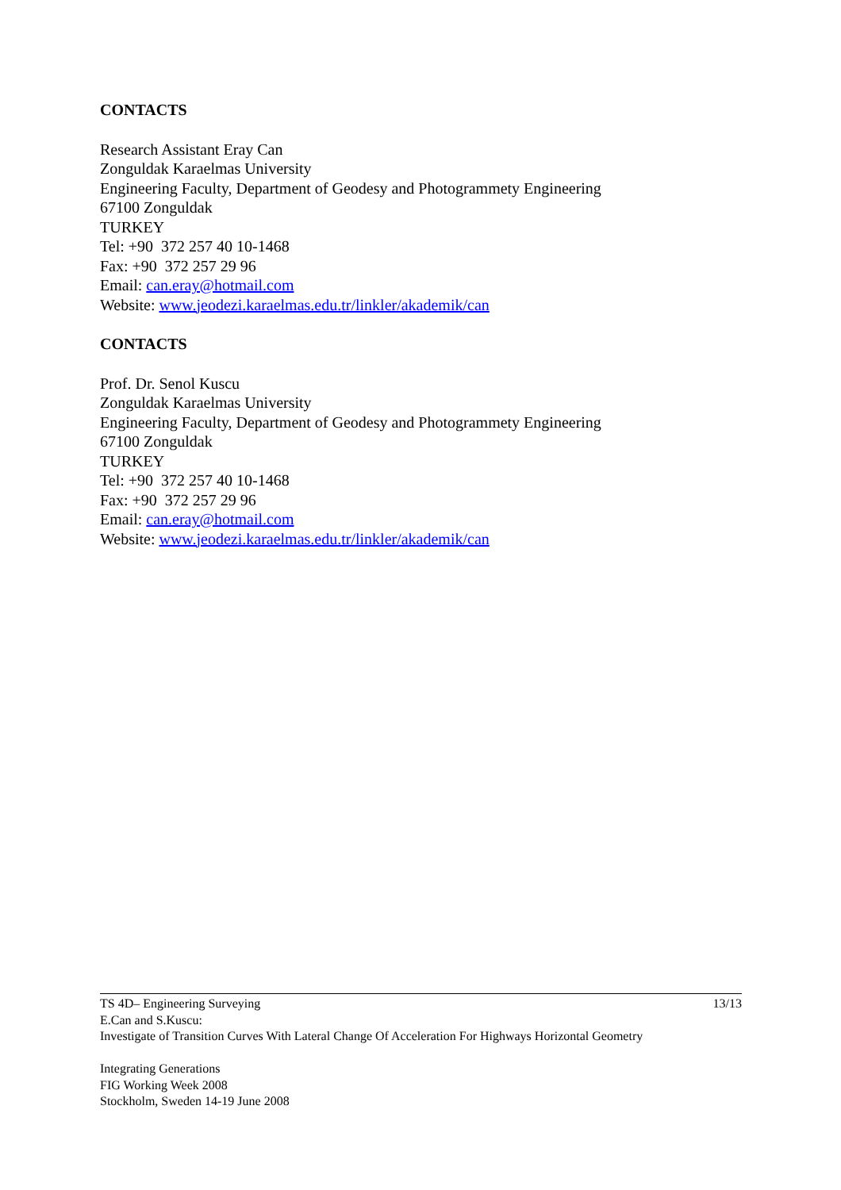CONTACTS
Research Assistant Eray Can
Zonguldak Karaelmas University
Engineering Faculty, Department of Geodesy and Photogrammety Engineering
67100 Zonguldak
TURKEY
Tel: +90 372 257 40 10-1468
Fax: +90 372 257 29 96
Email: can.eray@hotmail.com
Website: www.jeodezi.karaelmas.edu.tr/linkler/akademik/can
CONTACTS
Prof. Dr. Senol Kuscu
Zonguldak Karaelmas University
Engineering Faculty, Department of Geodesy and Photogrammety Engineering
67100 Zonguldak
TURKEY
Tel: +90 372 257 40 10-1468
Fax: +90 372 257 29 96
Email: can.eray@hotmail.com
Website: www.jeodezi.karaelmas.edu.tr/linkler/akademik/can
13/13 TS 4D– Engineering Surveying
E.Can and S.Kuscu:
Investigate of Transition Curves With Lateral Change Of Acceleration For Highways Horizontal Geometry
Integrating Generations
FIG Working Week 2008
Stockholm, Sweden 14-19 June 2008